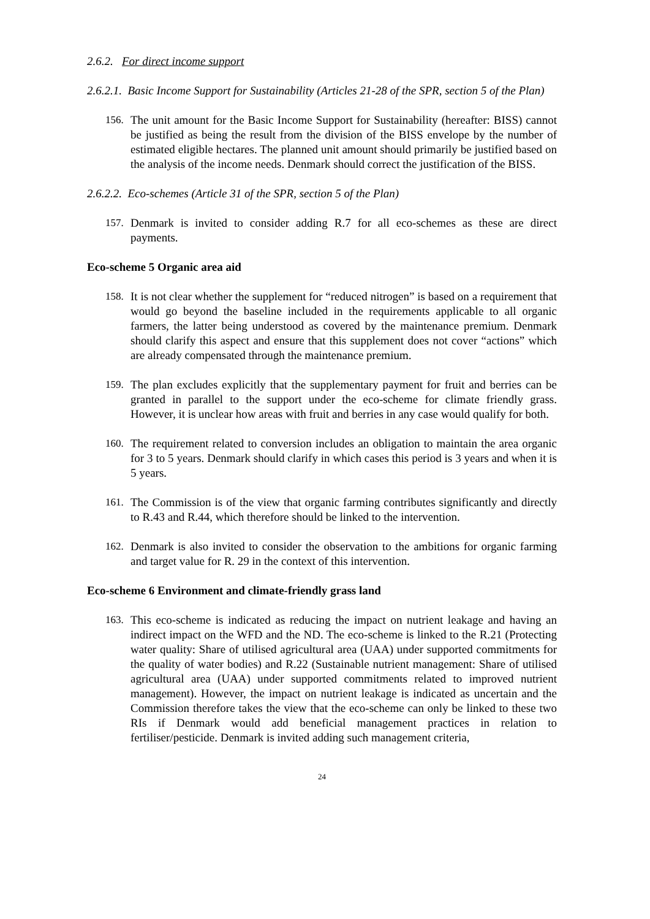2.6.2. For direct income support
2.6.2.1. Basic Income Support for Sustainability (Articles 21-28 of the SPR, section 5 of the Plan)
156. The unit amount for the Basic Income Support for Sustainability (hereafter: BISS) cannot be justified as being the result from the division of the BISS envelope by the number of estimated eligible hectares. The planned unit amount should primarily be justified based on the analysis of the income needs. Denmark should correct the justification of the BISS.
2.6.2.2. Eco-schemes (Article 31 of the SPR, section 5 of the Plan)
157. Denmark is invited to consider adding R.7 for all eco-schemes as these are direct payments.
Eco-scheme 5 Organic area aid
158. It is not clear whether the supplement for “reduced nitrogen” is based on a requirement that would go beyond the baseline included in the requirements applicable to all organic farmers, the latter being understood as covered by the maintenance premium. Denmark should clarify this aspect and ensure that this supplement does not cover “actions” which are already compensated through the maintenance premium.
159. The plan excludes explicitly that the supplementary payment for fruit and berries can be granted in parallel to the support under the eco-scheme for climate friendly grass. However, it is unclear how areas with fruit and berries in any case would qualify for both.
160. The requirement related to conversion includes an obligation to maintain the area organic for 3 to 5 years. Denmark should clarify in which cases this period is 3 years and when it is 5 years.
161. The Commission is of the view that organic farming contributes significantly and directly to R.43 and R.44, which therefore should be linked to the intervention.
162. Denmark is also invited to consider the observation to the ambitions for organic farming and target value for R. 29 in the context of this intervention.
Eco-scheme 6 Environment and climate-friendly grass land
163. This eco-scheme is indicated as reducing the impact on nutrient leakage and having an indirect impact on the WFD and the ND. The eco-scheme is linked to the R.21 (Protecting water quality: Share of utilised agricultural area (UAA) under supported commitments for the quality of water bodies) and R.22 (Sustainable nutrient management: Share of utilised agricultural area (UAA) under supported commitments related to improved nutrient management). However, the impact on nutrient leakage is indicated as uncertain and the Commission therefore takes the view that the eco-scheme can only be linked to these two RIs if Denmark would add beneficial management practices in relation to fertiliser/pesticide. Denmark is invited adding such management criteria,
24